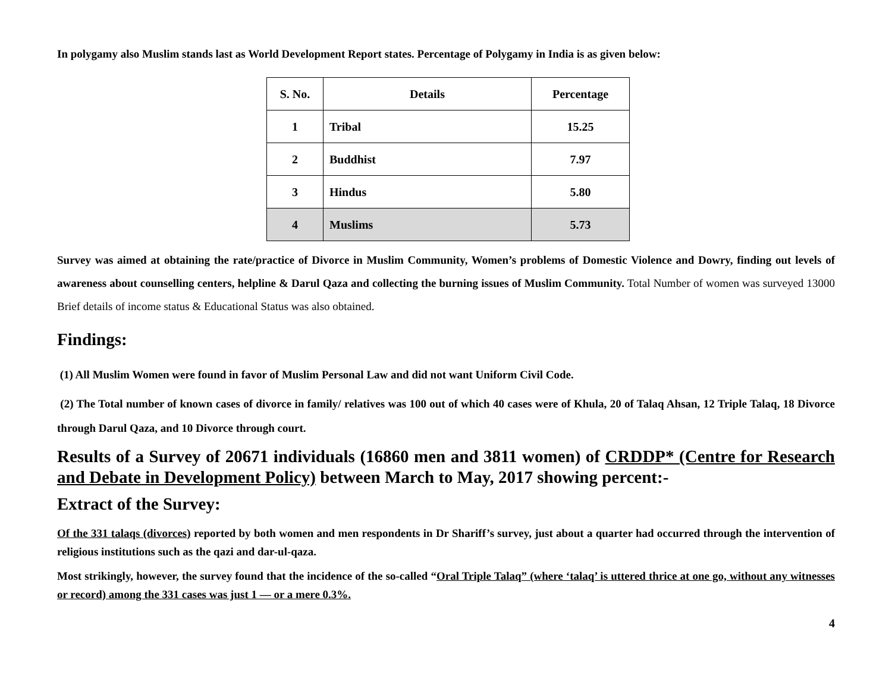In polygamy also Muslim stands last as World Development Report states. Percentage of Polygamy in India is as given below:
| S. No. | Details | Percentage |
| --- | --- | --- |
| 1 | Tribal | 15.25 |
| 2 | Buddhist | 7.97 |
| 3 | Hindus | 5.80 |
| 4 | Muslims | 5.73 |
Survey was aimed at obtaining the rate/practice of Divorce in Muslim Community, Women’s problems of Domestic Violence and Dowry, finding out levels of awareness about counselling centers, helpline & Darul Qaza and collecting the burning issues of Muslim Community. Total Number of women was surveyed 13000 Brief details of income status & Educational Status was also obtained.
Findings:
(1) All Muslim Women were found in favor of Muslim Personal Law and did not want Uniform Civil Code.
(2) The Total number of known cases of divorce in family/ relatives was 100 out of which 40 cases were of Khula, 20 of Talaq Ahsan, 12 Triple Talaq, 18 Divorce through Darul Qaza, and 10 Divorce through court.
Results of a Survey of 20671 individuals (16860 men and 3811 women) of CRDDP* (Centre for Research and Debate in Development Policy) between March to May, 2017 showing percent:-
Extract of the Survey:
Of the 331 talaqs (divorces) reported by both women and men respondents in Dr Shariff’s survey, just about a quarter had occurred through the intervention of religious institutions such as the qazi and dar-ul-qaza.
Most strikingly, however, the survey found that the incidence of the so-called “Oral Triple Talaq” (where ‘talaq’ is uttered thrice at one go, without any witnesses or record) among the 331 cases was just 1 — or a mere 0.3%.
4